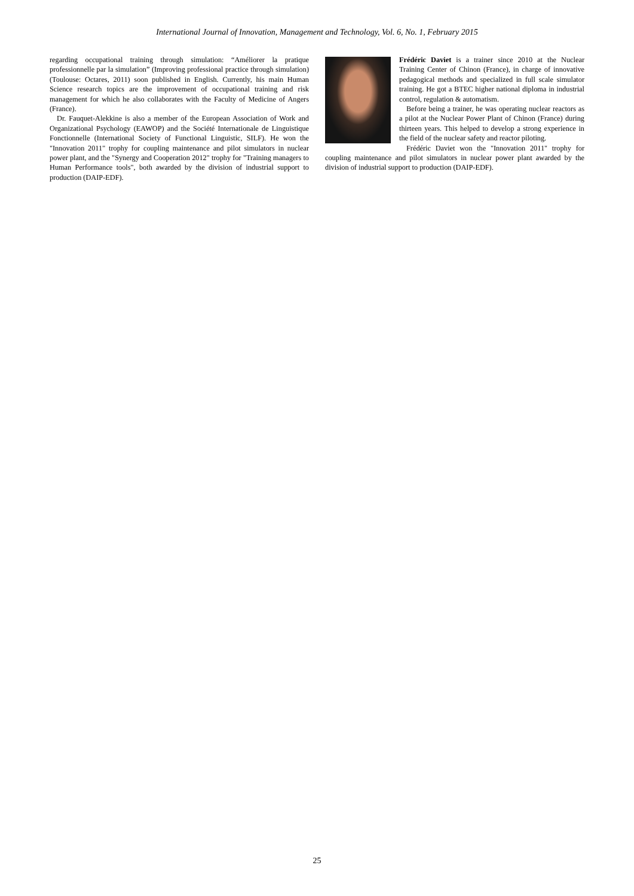International Journal of Innovation, Management and Technology, Vol. 6, No. 1, February 2015
regarding occupational training through simulation: “Améliorer la pratique professionnelle par la simulation” (Improving professional practice through simulation) (Toulouse: Octares, 2011) soon published in English. Currently, his main Human Science research topics are the improvement of occupational training and risk management for which he also collaborates with the Faculty of Medicine of Angers (France).
Dr. Fauquet-Alekkine is also a member of the European Association of Work and Organizational Psychology (EAWOP) and the Société Internationale de Linguistique Fonctionnelle (International Society of Functional Linguistic, SILF). He won the "Innovation 2011" trophy for coupling maintenance and pilot simulators in nuclear power plant, and the "Synergy and Cooperation 2012" trophy for "Training managers to Human Performance tools", both awarded by the division of industrial support to production (DAIP-EDF).
Frédéric Daviet is a trainer since 2010 at the Nuclear Training Center of Chinon (France), in charge of innovative pedagogical methods and specialized in full scale simulator training. He got a BTEC higher national diploma in industrial control, regulation & automatism.
Before being a trainer, he was operating nuclear reactors as a pilot at the Nuclear Power Plant of Chinon (France) during thirteen years. This helped to develop a strong experience in the field of the nuclear safety and reactor piloting.
Frédéric Daviet won the "Innovation 2011" trophy for coupling maintenance and pilot simulators in nuclear power plant awarded by the division of industrial support to production (DAIP-EDF).
25